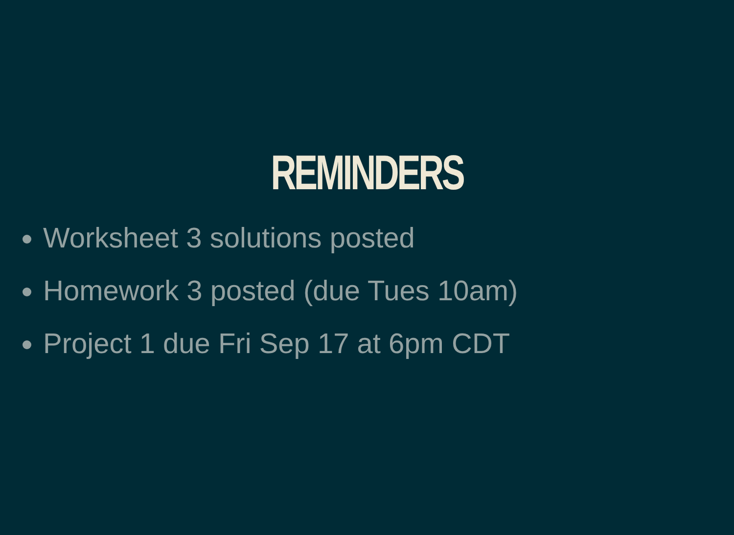REMINDERS
Worksheet 3 solutions posted
Homework 3 posted (due Tues 10am)
Project 1 due Fri Sep 17 at 6pm CDT